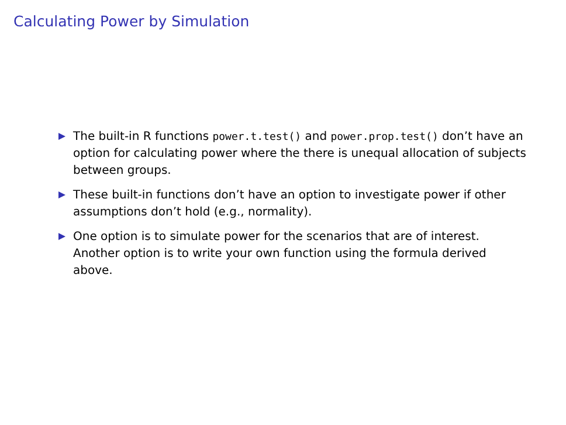Calculating Power by Simulation
The built-in R functions power.t.test() and power.prop.test() don’t have an option for calculating power where the there is unequal allocation of subjects between groups.
These built-in functions don’t have an option to investigate power if other assumptions don’t hold (e.g., normality).
One option is to simulate power for the scenarios that are of interest. Another option is to write your own function using the formula derived above.